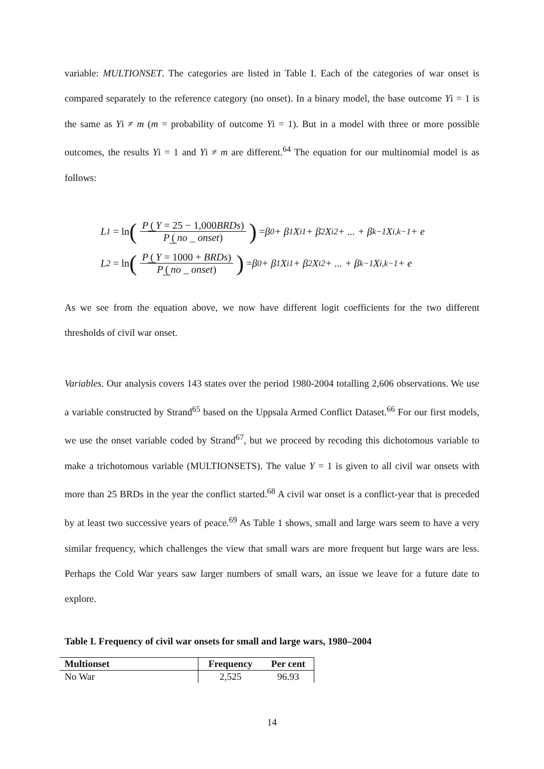variable: MULTIONSET. The categories are listed in Table I. Each of the categories of war onset is compared separately to the reference category (no onset). In a binary model, the base outcome Yi = 1 is the same as Yi ≠ m (m = probability of outcome Yi = 1). But in a model with three or more possible outcomes, the results Yi = 1 and Yi ≠ m are different.<sup>64</sup> The equation for our multinomial model is as follows:
L<sub>1</sub> = ln (P (Y = 25 − 1,000 BRDs) P (no _ onset)) = β<sub>0</sub> + β<sub>1</sub>X<sub>i1</sub> + β<sub>2</sub>X<sub>i2</sub> + ... + β<sub>k−1</sub>X<sub>i,k−1</sub> + e
L<sub>2</sub> = ln (P (Y = 1000 + BRDs) P (no _ onset)) = β<sub>0</sub> + β<sub>1</sub>X<sub>i1</sub> + β<sub>2</sub>X<sub>i2</sub> + ... + β<sub>k−1</sub>X<sub>i,k−1</sub> + e
As we see from the equation above, we now have different logit coefficients for the two different thresholds of civil war onset.
Variables. Our analysis covers 143 states over the period 1980-2004 totalling 2,606 observations. We use a variable constructed by Strand<sup>65</sup> based on the Uppsala Armed Conflict Dataset.<sup>66</sup> For our first models, we use the onset variable coded by Strand<sup>67</sup>, but we proceed by recoding this dichotomous variable to make a trichotomous variable (MULTIONSETS). The value Y = 1 is given to all civil war onsets with more than 25 BRDs in the year the conflict started.<sup>68</sup> A civil war onset is a conflict-year that is preceded by at least two successive years of peace.<sup>69</sup> As Table 1 shows, small and large wars seem to have a very similar frequency, which challenges the view that small wars are more frequent but large wars are less. Perhaps the Cold War years saw larger numbers of small wars, an issue we leave for a future date to explore.
Table I. Frequency of civil war onsets for small and large wars, 1980–2004
| Multionset | Frequency | Per cent |
| --- | --- | --- |
| No War | 2,525 | 96.93 |
14